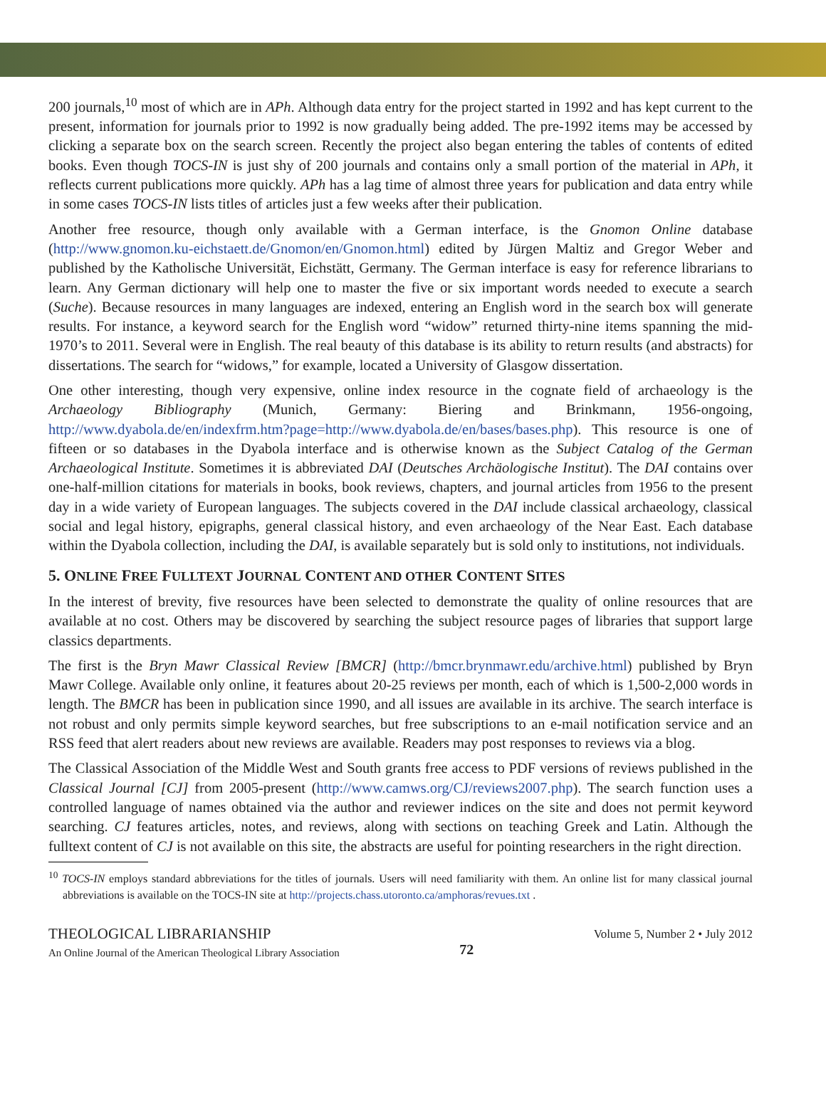200 journals,<sup>10</sup> most of which are in APh. Although data entry for the project started in 1992 and has kept current to the present, information for journals prior to 1992 is now gradually being added. The pre-1992 items may be accessed by clicking a separate box on the search screen. Recently the project also began entering the tables of contents of edited books. Even though TOCS-IN is just shy of 200 journals and contains only a small portion of the material in APh, it reflects current publications more quickly. APh has a lag time of almost three years for publication and data entry while in some cases TOCS-IN lists titles of articles just a few weeks after their publication.
Another free resource, though only available with a German interface, is the Gnomon Online database (http://www.gnomon.ku-eichstaett.de/Gnomon/en/Gnomon.html) edited by Jürgen Maltiz and Gregor Weber and published by the Katholische Universität, Eichstätt, Germany. The German interface is easy for reference librarians to learn. Any German dictionary will help one to master the five or six important words needed to execute a search (Suche). Because resources in many languages are indexed, entering an English word in the search box will generate results. For instance, a keyword search for the English word “widow” returned thirty-nine items spanning the mid-1970’s to 2011. Several were in English. The real beauty of this database is its ability to return results (and abstracts) for dissertations. The search for “widows,” for example, located a University of Glasgow dissertation.
One other interesting, though very expensive, online index resource in the cognate field of archaeology is the Archaeology Bibliography (Munich, Germany: Biering and Brinkmann, 1956-ongoing, http://www.dyabola.de/en/indexfrm.htm?page=http://www.dyabola.de/en/bases/bases.php). This resource is one of fifteen or so databases in the Dyabola interface and is otherwise known as the Subject Catalog of the German Archaeological Institute. Sometimes it is abbreviated DAI (Deutsches Archäologische Institut). The DAI contains over one-half-million citations for materials in books, book reviews, chapters, and journal articles from 1956 to the present day in a wide variety of European languages. The subjects covered in the DAI include classical archaeology, classical social and legal history, epigraphs, general classical history, and even archaeology of the Near East. Each database within the Dyabola collection, including the DAI, is available separately but is sold only to institutions, not individuals.
5. ONLINE FREE FULLTEXT JOURNAL CONTENT AND OTHER CONTENT SITES
In the interest of brevity, five resources have been selected to demonstrate the quality of online resources that are available at no cost. Others may be discovered by searching the subject resource pages of libraries that support large classics departments.
The first is the Bryn Mawr Classical Review [BMCR] (http://bmcr.brynmawr.edu/archive.html) published by Bryn Mawr College. Available only online, it features about 20-25 reviews per month, each of which is 1,500-2,000 words in length. The BMCR has been in publication since 1990, and all issues are available in its archive. The search interface is not robust and only permits simple keyword searches, but free subscriptions to an e-mail notification service and an RSS feed that alert readers about new reviews are available. Readers may post responses to reviews via a blog.
The Classical Association of the Middle West and South grants free access to PDF versions of reviews published in the Classical Journal [CJ] from 2005-present (http://www.camws.org/CJ/reviews2007.php). The search function uses a controlled language of names obtained via the author and reviewer indices on the site and does not permit keyword searching. CJ features articles, notes, and reviews, along with sections on teaching Greek and Latin. Although the fulltext content of CJ is not available on this site, the abstracts are useful for pointing researchers in the right direction.
<sup>10</sup> TOCS-IN employs standard abbreviations for the titles of journals. Users will need familiarity with them. An online list for many classical journal abbreviations is available on the TOCS-IN site at http://projects.chass.utoronto.ca/amphoras/revues.txt .
THEOLOGICAL LIBRARIANSHIP
An Online Journal of the American Theological Library Association
72
Volume 5, Number 2 • July 2012